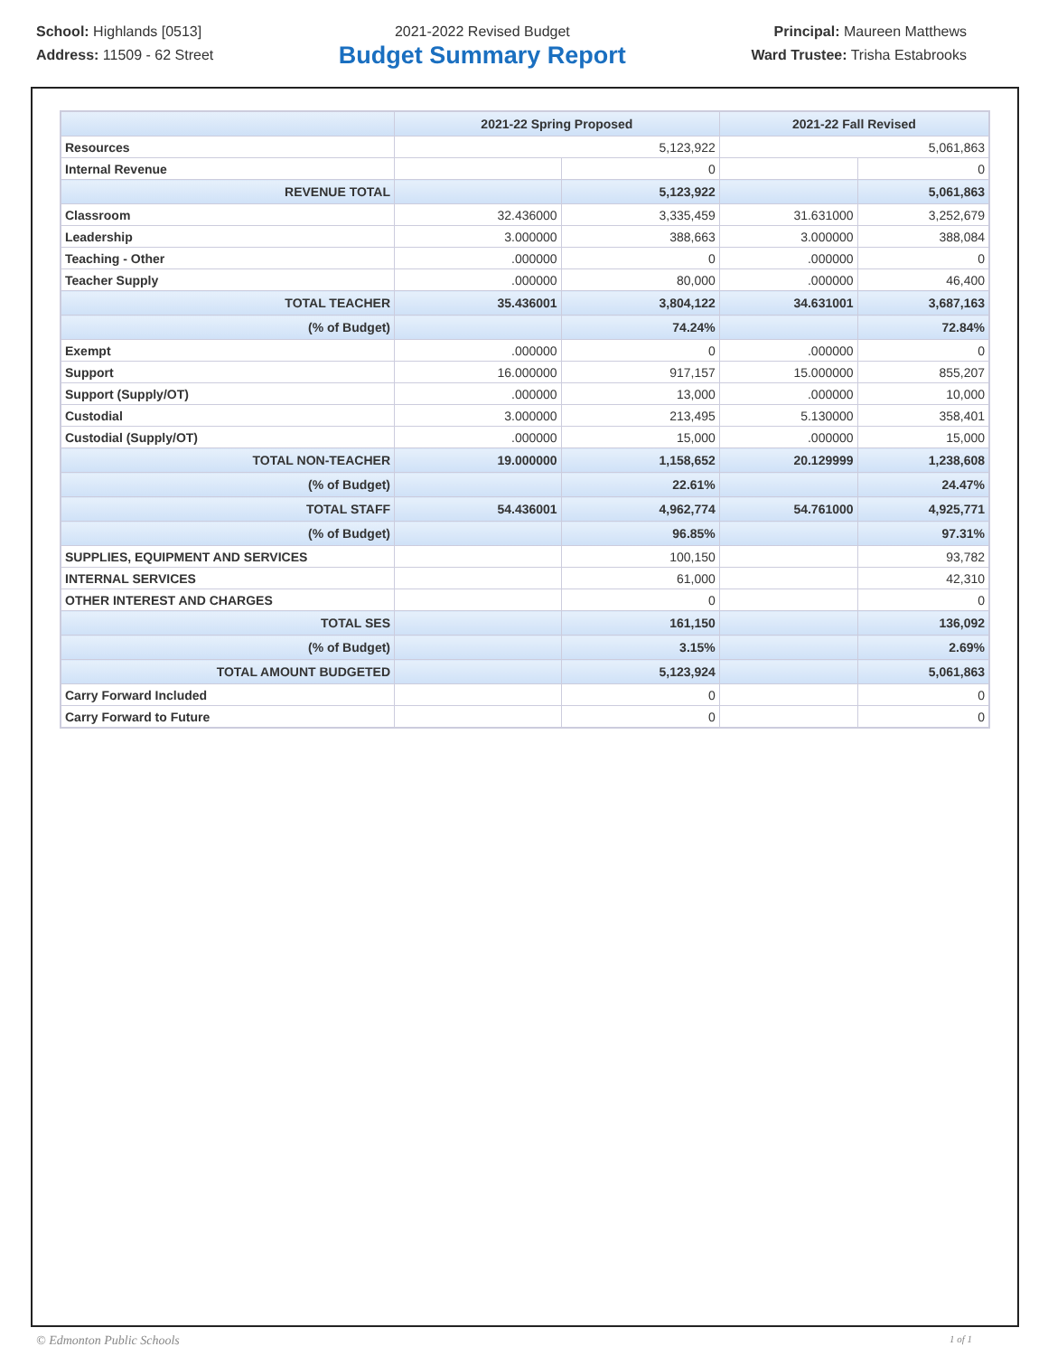School: Highlands [0513]
Address: 11509 - 62 Street
2021-2022 Revised Budget
Budget Summary Report
Principal: Maureen Matthews
Ward Trustee: Trisha Estabrooks
| | 2021-22 Spring Proposed | | 2021-22 Fall Revised | |
| --- | --- | --- | --- | --- |
| Resources | 5,123,922 | | 5,061,863 | |
| Internal Revenue | | 0 | | 0 |
| REVENUE TOTAL | | 5,123,922 | | 5,061,863 |
| Classroom | 32.436000 | 3,335,459 | 31.631000 | 3,252,679 |
| Leadership | 3.000000 | 388,663 | 3.000000 | 388,084 |
| Teaching - Other | .000000 | 0 | .000000 | 0 |
| Teacher Supply | .000000 | 80,000 | .000000 | 46,400 |
| TOTAL TEACHER | 35.436001 | 3,804,122 | 34.631001 | 3,687,163 |
| (% of Budget) | | 74.24% | | 72.84% |
| Exempt | .000000 | 0 | .000000 | 0 |
| Support | 16.000000 | 917,157 | 15.000000 | 855,207 |
| Support (Supply/OT) | .000000 | 13,000 | .000000 | 10,000 |
| Custodial | 3.000000 | 213,495 | 5.130000 | 358,401 |
| Custodial (Supply/OT) | .000000 | 15,000 | .000000 | 15,000 |
| TOTAL NON-TEACHER | 19.000000 | 1,158,652 | 20.129999 | 1,238,608 |
| (% of Budget) | | 22.61% | | 24.47% |
| TOTAL STAFF | 54.436001 | 4,962,774 | 54.761000 | 4,925,771 |
| (% of Budget) | | 96.85% | | 97.31% |
| SUPPLIES, EQUIPMENT AND SERVICES | | 100,150 | | 93,782 |
| INTERNAL SERVICES | | 61,000 | | 42,310 |
| OTHER INTEREST AND CHARGES | | 0 | | 0 |
| TOTAL SES | | 161,150 | | 136,092 |
| (% of Budget) | | 3.15% | | 2.69% |
| TOTAL AMOUNT BUDGETED | | 5,123,924 | | 5,061,863 |
| Carry Forward Included | | 0 | | 0 |
| Carry Forward to Future | | 0 | | 0 |
© Edmonton Public Schools 1 of 1